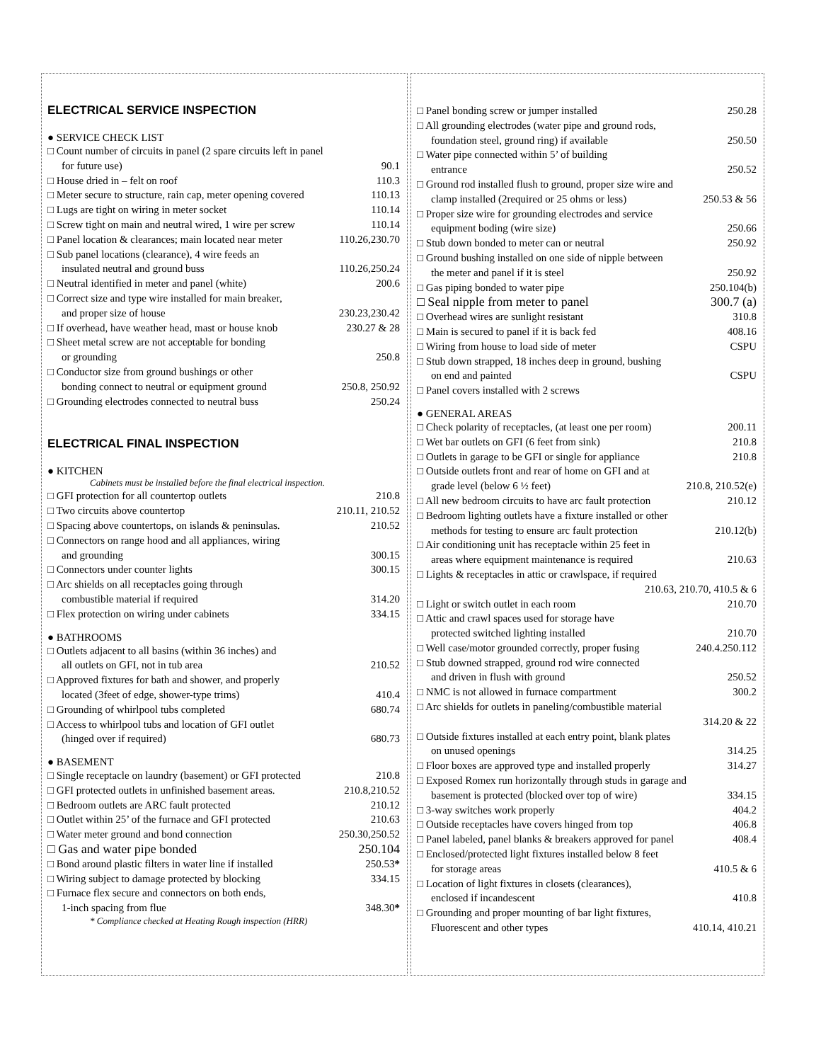ELECTRICAL SERVICE INSPECTION
● SERVICE CHECK LIST
□ Count number of circuits in panel (2 spare circuits left in panel
for future use) 90.1
□ House dried in – felt on roof 110.3
□ Meter secure to structure, rain cap, meter opening covered 110.13
□ Lugs are tight on wiring in meter socket 110.14
□ Screw tight on main and neutral wired, 1 wire per screw 110.14
□ Panel location & clearances; main located near meter 110.26,230.70
□ Sub panel locations (clearance), 4 wire feeds an
insulated neutral and ground buss 110.26,250.24
□ Neutral identified in meter and panel (white) 200.6
□ Correct size and type wire installed for main breaker,
and proper size of house 230.23,230.42
□ If overhead, have weather head, mast or house knob 230.27 & 28
□ Sheet metal screw are not acceptable for bonding
or grounding 250.8
□ Conductor size from ground bushings or other
bonding connect to neutral or equipment ground 250.8, 250.92
□ Grounding electrodes connected to neutral buss 250.24
ELECTRICAL FINAL INSPECTION
● KITCHEN
Cabinets must be installed before the final electrical inspection.
□ GFI protection for all countertop outlets 210.8
□ Two circuits above countertop 210.11, 210.52
□ Spacing above countertops, on islands & peninsulas. 210.52
□ Connectors on range hood and all appliances, wiring
and grounding 300.15
□ Connectors under counter lights 300.15
□ Arc shields on all receptacles going through
combustible material if required 314.20
□ Flex protection on wiring under cabinets 334.15
● BATHROOMS
□ Outlets adjacent to all basins (within 36 inches) and
all outlets on GFI, not in tub area 210.52
□ Approved fixtures for bath and shower, and properly
located (3feet of edge, shower-type trims) 410.4
□ Grounding of whirlpool tubs completed 680.74
□ Access to whirlpool tubs and location of GFI outlet
(hinged over if required) 680.73
● BASEMENT
□ Single receptacle on laundry (basement) or GFI protected 210.8
□ GFI protected outlets in unfinished basement areas. 210.8,210.52
□ Bedroom outlets are ARC fault protected 210.12
□ Outlet within 25’ of the furnace and GFI protected 210.63
□ Water meter ground and bond connection 250.30,250.52
□ Gas and water pipe bonded 250.104
□ Bond around plastic filters in water line if installed 250.53*
□ Wiring subject to damage protected by blocking 334.15
□ Furnace flex secure and connectors on both ends,
1-inch spacing from flue 348.30*
* Compliance checked at Heating Rough inspection (HRR)
□ Panel bonding screw or jumper installed 250.28
□ All grounding electrodes (water pipe and ground rods,
foundation steel, ground ring) if available 250.50
□ Water pipe connected within 5’ of building
entrance 250.52
□ Ground rod installed flush to ground, proper size wire and
clamp installed (2required or 25 ohms or less) 250.53 & 56
□ Proper size wire for grounding electrodes and service
equipment boding (wire size) 250.66
□ Stub down bonded to meter can or neutral 250.92
□ Ground bushing installed on one side of nipple between
the meter and panel if it is steel 250.92
□ Gas piping bonded to water pipe 250.104(b)
□ Seal nipple from meter to panel 300.7 (a)
□ Overhead wires are sunlight resistant 310.8
□ Main is secured to panel if it is back fed 408.16
□ Wiring from house to load side of meter CSPU
□ Stub down strapped, 18 inches deep in ground, bushing
on end and painted CSPU
□ Panel covers installed with 2 screws
● GENERAL AREAS
□ Check polarity of receptacles, (at least one per room) 200.11
□ Wet bar outlets on GFI (6 feet from sink) 210.8
□ Outlets in garage to be GFI or single for appliance 210.8
□ Outside outlets front and rear of home on GFI and at
grade level (below 6 ½ feet) 210.8, 210.52(e)
□ All new bedroom circuits to have arc fault protection 210.12
□ Bedroom lighting outlets have a fixture installed or other
methods for testing to ensure arc fault protection 210.12(b)
□ Air conditioning unit has receptacle within 25 feet in
areas where equipment maintenance is required 210.63
□ Lights & receptacles in attic or crawlspace, if required
210.63, 210.70, 410.5 & 6
□ Light or switch outlet in each room 210.70
□ Attic and crawl spaces used for storage have
protected switched lighting installed 210.70
□ Well case/motor grounded correctly, proper fusing 240.4.250.112
□ Stub downed strapped, ground rod wire connected
and driven in flush with ground 250.52
□ NMC is not allowed in furnace compartment 300.2
□ Arc shields for outlets in paneling/combustible material
314.20 & 22
□ Outside fixtures installed at each entry point, blank plates
on unused openings 314.25
□ Floor boxes are approved type and installed properly 314.27
□ Exposed Romex run horizontally through studs in garage and
basement is protected (blocked over top of wire) 334.15
□ 3-way switches work properly 404.2
□ Outside receptacles have covers hinged from top 406.8
□ Panel labeled, panel blanks & breakers approved for panel 408.4
□ Enclosed/protected light fixtures installed below 8 feet
for storage areas 410.5 & 6
□ Location of light fixtures in closets (clearances),
enclosed if incandescent 410.8
□ Grounding and proper mounting of bar light fixtures,
Fluorescent and other types 410.14, 410.21